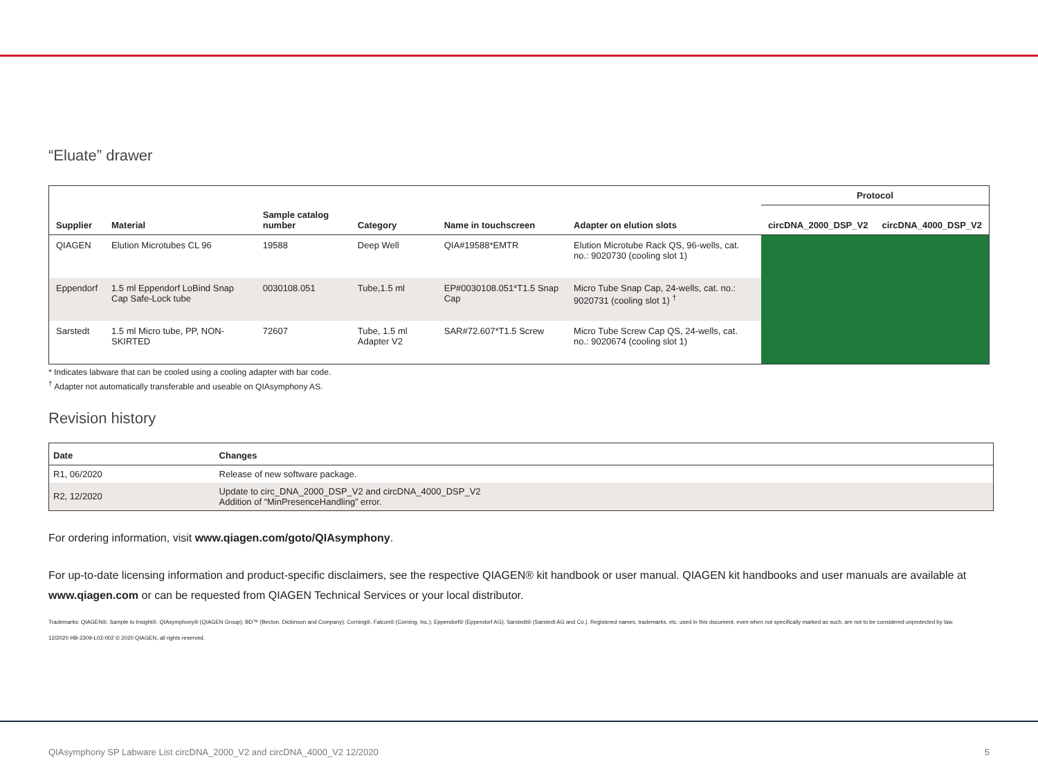“Eluate” drawer
| | | | | | | Protocol | |
| --- | --- | --- | --- | --- | --- | --- | --- |
| Supplier | Material | Sample catalog number | Category | Name in touchscreen | Adapter on elution slots | circDNA_2000_DSP_V2 | circDNA_4000_DSP_V2 |
| QIAGEN | Elution Microtubes CL 96 | 19588 | Deep Well | QIA#19588*EMTR | Elution Microtube Rack QS, 96-wells, cat. no.: 9020730 (cooling slot 1) | | |
| Eppendorf | 1.5 ml Eppendorf LoBind Snap Cap Safe-Lock tube | 0030108.051 | Tube,1.5 ml | EP#0030108.051*T1.5 Snap Cap | Micro Tube Snap Cap, 24-wells, cat. no.: 9020731 (cooling slot 1) <sup>†</sup> | | |
| Sarstedt | 1.5 ml Micro tube, PP, NON-SKIRTED | 72607 | Tube, 1.5 ml Adapter V2 | SAR#72.607*T1.5 Screw | Micro Tube Screw Cap QS, 24-wells, cat. no.: 9020674 (cooling slot 1) | | |
* Indicates labware that can be cooled using a cooling adapter with bar code.
<sup>†</sup> Adapter not automatically transferable and useable on QIAsymphony AS.
Revision history
| Date | Changes |
| --- | --- |
| R1, 06/2020 | Release of new software package. |
| R2, 12/2020 | Update to circ_DNA_2000_DSP_V2 and circDNA_4000_DSP_V2 Addition of “MinPresenceHandling” error. |
For ordering information, visit www.qiagen.com/goto/QIAsymphony.
For up-to-date licensing information and product-specific disclaimers, see the respective QIAGEN® kit handbook or user manual. QIAGEN kit handbooks and user manuals are available at www.qiagen.com or can be requested from QIAGEN Technical Services or your local distributor.
Trademarks: QIAGEN®, Sample to Insight®, QIAsymphony® (QIAGEN Group); BD™ (Becton, Dickinson and Company); Corning®, Falcon® (Corning, Inc.); Eppendorf® (Eppendorf AG); Sarstedt® (Sarstedt AG and Co.). Registered names, trademarks, etc. used in this document, even when not specifically marked as such, are not to be considered unprotected by law.
12/2020 HB-2309-L03-002 © 2020 QIAGEN, all rights reserved.
QIAsymphony SP Labware List circDNA_2000_V2 and circDNA_4000_V2 12/2020 5